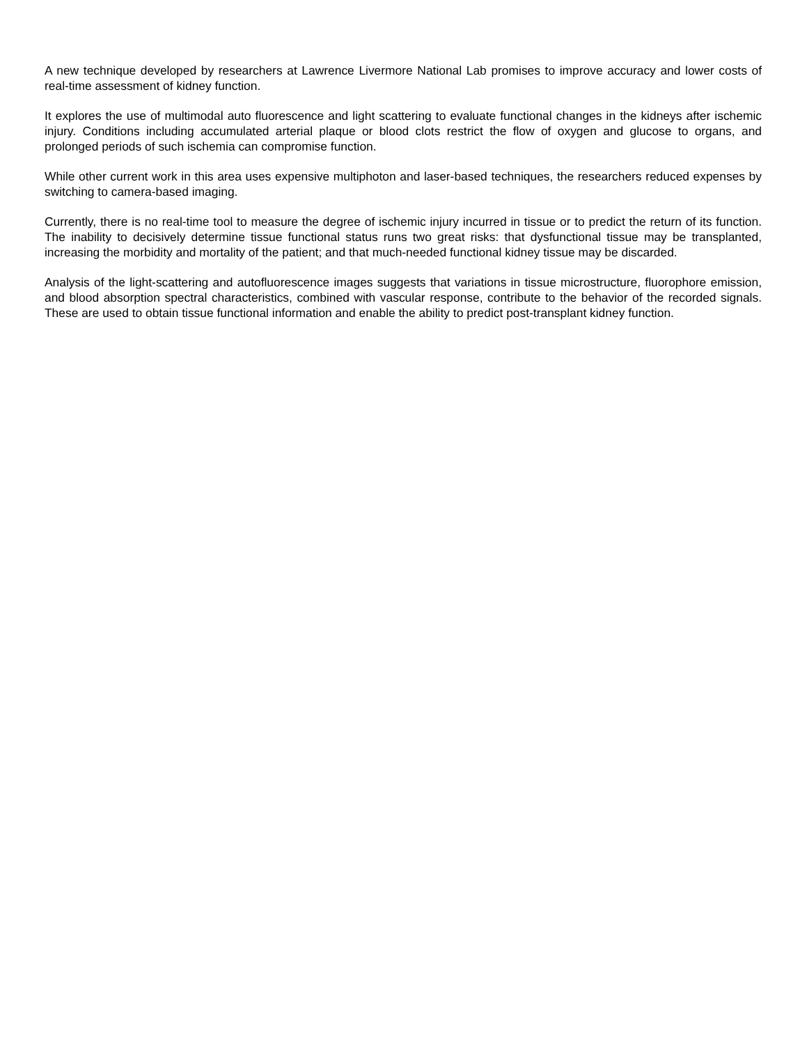A new technique developed by researchers at Lawrence Livermore National Lab promises to improve accuracy and lower costs of real-time assessment of kidney function.
It explores the use of multimodal auto fluorescence and light scattering to evaluate functional changes in the kidneys after ischemic injury. Conditions including accumulated arterial plaque or blood clots restrict the flow of oxygen and glucose to organs, and prolonged periods of such ischemia can compromise function.
While other current work in this area uses expensive multiphoton and laser-based techniques, the researchers reduced expenses by switching to camera-based imaging.
Currently, there is no real-time tool to measure the degree of ischemic injury incurred in tissue or to predict the return of its function. The inability to decisively determine tissue functional status runs two great risks: that dysfunctional tissue may be transplanted, increasing the morbidity and mortality of the patient; and that much-needed functional kidney tissue may be discarded.
Analysis of the light-scattering and autofluorescence images suggests that variations in tissue microstructure, fluorophore emission, and blood absorption spectral characteristics, combined with vascular response, contribute to the behavior of the recorded signals. These are used to obtain tissue functional information and enable the ability to predict post-transplant kidney function.